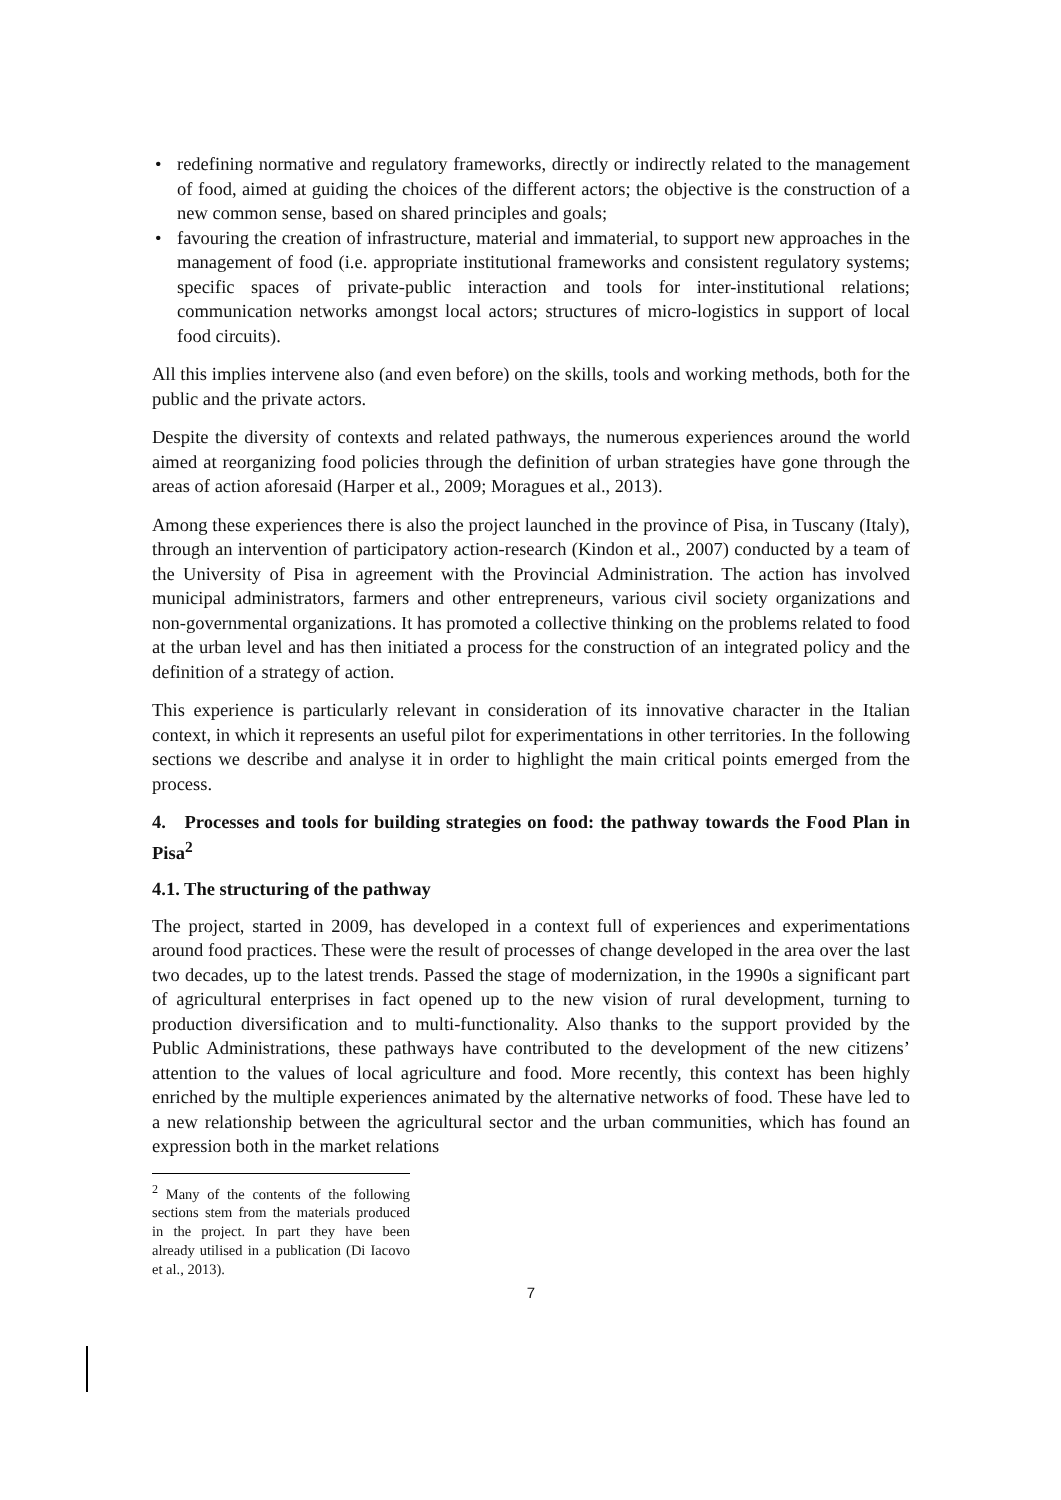• redefining normative and regulatory frameworks, directly or indirectly related to the management of food, aimed at guiding the choices of the different actors; the objective is the construction of a new common sense, based on shared principles and goals;
• favouring the creation of infrastructure, material and immaterial, to support new approaches in the management of food (i.e. appropriate institutional frameworks and consistent regulatory systems; specific spaces of private-public interaction and tools for inter-institutional relations; communication networks amongst local actors; structures of micro-logistics in support of local food circuits).
All this implies intervene also (and even before) on the skills, tools and working methods, both for the public and the private actors.
Despite the diversity of contexts and related pathways, the numerous experiences around the world aimed at reorganizing food policies through the definition of urban strategies have gone through the areas of action aforesaid (Harper et al., 2009; Moragues et al., 2013).
Among these experiences there is also the project launched in the province of Pisa, in Tuscany (Italy), through an intervention of participatory action-research (Kindon et al., 2007) conducted by a team of the University of Pisa in agreement with the Provincial Administration. The action has involved municipal administrators, farmers and other entrepreneurs, various civil society organizations and non-governmental organizations. It has promoted a collective thinking on the problems related to food at the urban level and has then initiated a process for the construction of an integrated policy and the definition of a strategy of action.
This experience is particularly relevant in consideration of its innovative character in the Italian context, in which it represents an useful pilot for experimentations in other territories. In the following sections we describe and analyse it in order to highlight the main critical points emerged from the process.
4. Processes and tools for building strategies on food: the pathway towards the Food Plan in Pisa<sup>2</sup>
4.1. The structuring of the pathway
The project, started in 2009, has developed in a context full of experiences and experimentations around food practices. These were the result of processes of change developed in the area over the last two decades, up to the latest trends. Passed the stage of modernization, in the 1990s a significant part of agricultural enterprises in fact opened up to the new vision of rural development, turning to production diversification and to multi-functionality. Also thanks to the support provided by the Public Administrations, these pathways have contributed to the development of the new citizens’ attention to the values of local agriculture and food. More recently, this context has been highly enriched by the multiple experiences animated by the alternative networks of food. These have led to a new relationship between the agricultural sector and the urban communities, which has found an expression both in the market relations
<sup>2</sup> Many of the contents of the following sections stem from the materials produced in the project. In part they have been already utilised in a publication (Di Iacovo et al., 2013).
7